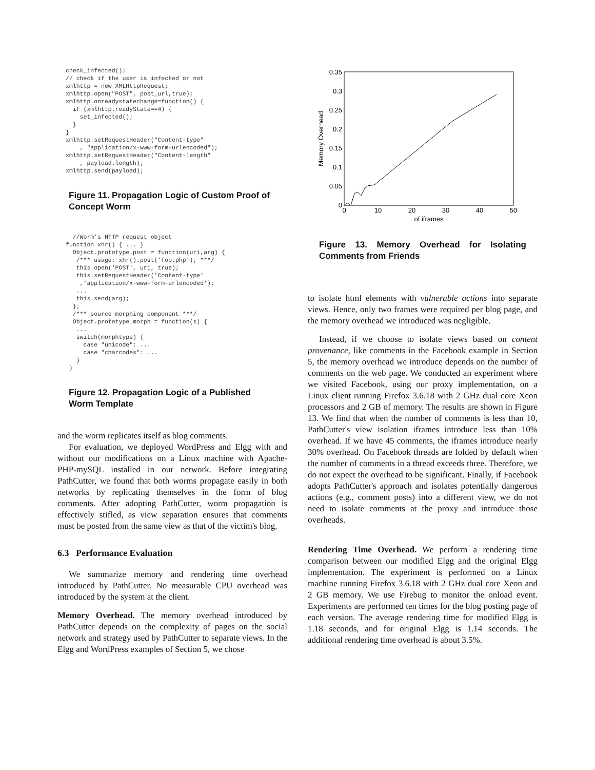check_infected();
// check if the user is infected or not
xmlhttp = new XMLHttpRequest;
xmlhttp.open("POST", post_url,true);
xmlhttp.onreadystatechange=function() {
  if (xmlhttp.readyState==4) {
    set_infected();
  }
}
xmlhttp.setRequestHeader("Content-type"
    , "application/x-www-form-urlencoded");
xmlhttp.setRequestHeader("Content-length"
    , payload.length);
xmlhttp.send(payload);
Figure 11. Propagation Logic of Custom Proof of Concept Worm
  //Worm's HTTP request object
function xhr() { ... }
  Object.prototype.post = function(uri,arg) {
   /*** usage: xhr().post('foo.php'); ***/
   this.open('POST', uri, true);
   this.setRequestHeader('Content-type'
    ,'application/x-www-form-urlencoded');
   ...
   this.send(arg);
  };
  /*** source morphing component ***/
  Object.prototype.morph = function(s) {
   ...
   switch(morphtype) {
     case "unicode": ...
     case "charcodes": ...
   }
 }
Figure 12. Propagation Logic of a Published Worm Template
and the worm replicates itself as blog comments.
For evaluation, we deployed WordPress and Elgg with and without our modifications on a Linux machine with Apache-PHP-mySQL installed in our network. Before integrating PathCutter, we found that both worms propagate easily in both networks by replicating themselves in the form of blog comments. After adopting PathCutter, worm propagation is effectively stifled, as view separation ensures that comments must be posted from the same view as that of the victim's blog.
6.3 Performance Evaluation
We summarize memory and rendering time overhead introduced by PathCutter. No measurable CPU overhead was introduced by the system at the client.
Memory Overhead. The memory overhead introduced by PathCutter depends on the complexity of pages on the social network and strategy used by PathCutter to separate views. In the Elgg and WordPress examples of Section 5, we chose
0.35
0.3
0.25
0.2
0.15
0.1
0.05
0
0
10
20
30
40
50
of iframes
Memory Overhead
Figure 13. Memory Overhead for Isolating Comments from Friends
to isolate html elements with vulnerable actions into separate views. Hence, only two frames were required per blog page, and the memory overhead we introduced was negligible.
Instead, if we choose to isolate views based on content provenance, like comments in the Facebook example in Section 5, the memory overhead we introduce depends on the number of comments on the web page. We conducted an experiment where we visited Facebook, using our proxy implementation, on a Linux client running Firefox 3.6.18 with 2 GHz dual core Xeon processors and 2 GB of memory. The results are shown in Figure 13. We find that when the number of comments is less than 10, PathCutter's view isolation iframes introduce less than 10% overhead. If we have 45 comments, the iframes introduce nearly 30% overhead. On Facebook threads are folded by default when the number of comments in a thread exceeds three. Therefore, we do not expect the overhead to be significant. Finally, if Facebook adopts PathCutter's approach and isolates potentially dangerous actions (e.g., comment posts) into a different view, we do not need to isolate comments at the proxy and introduce those overheads.
Rendering Time Overhead. We perform a rendering time comparison between our modified Elgg and the original Elgg implementation. The experiment is performed on a Linux machine running Firefox 3.6.18 with 2 GHz dual core Xeon and 2 GB memory. We use Firebug to monitor the onload event. Experiments are performed ten times for the blog posting page of each version. The average rendering time for modified Elgg is 1.18 seconds, and for original Elgg is 1.14 seconds. The additional rendering time overhead is about 3.5%.